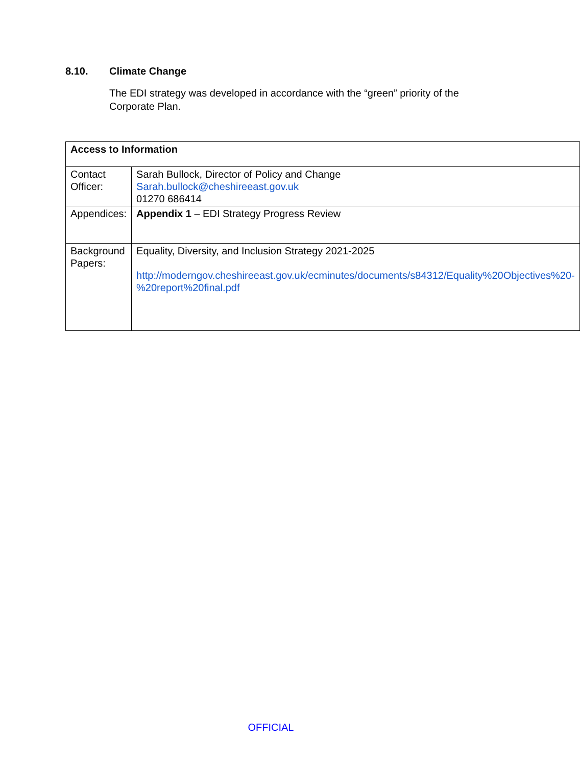8.10. Climate Change
The EDI strategy was developed in accordance with the “green” priority of the Corporate Plan.
| Access to Information | |
| --- | --- |
| Contact Officer: | Sarah Bullock, Director of Policy and Change Sarah.bullock@cheshireeast.gov.uk 01270 686414 |
| Appendices: | Appendix 1 – EDI Strategy Progress Review |
| Background Papers: | Equality, Diversity, and Inclusion Strategy 2021-2025 http://moderngov.cheshireeast.gov.uk/ecminutes/documents/s84312/Equality%20Objectives%20-%20report%20final.pdf |
OFFICIAL